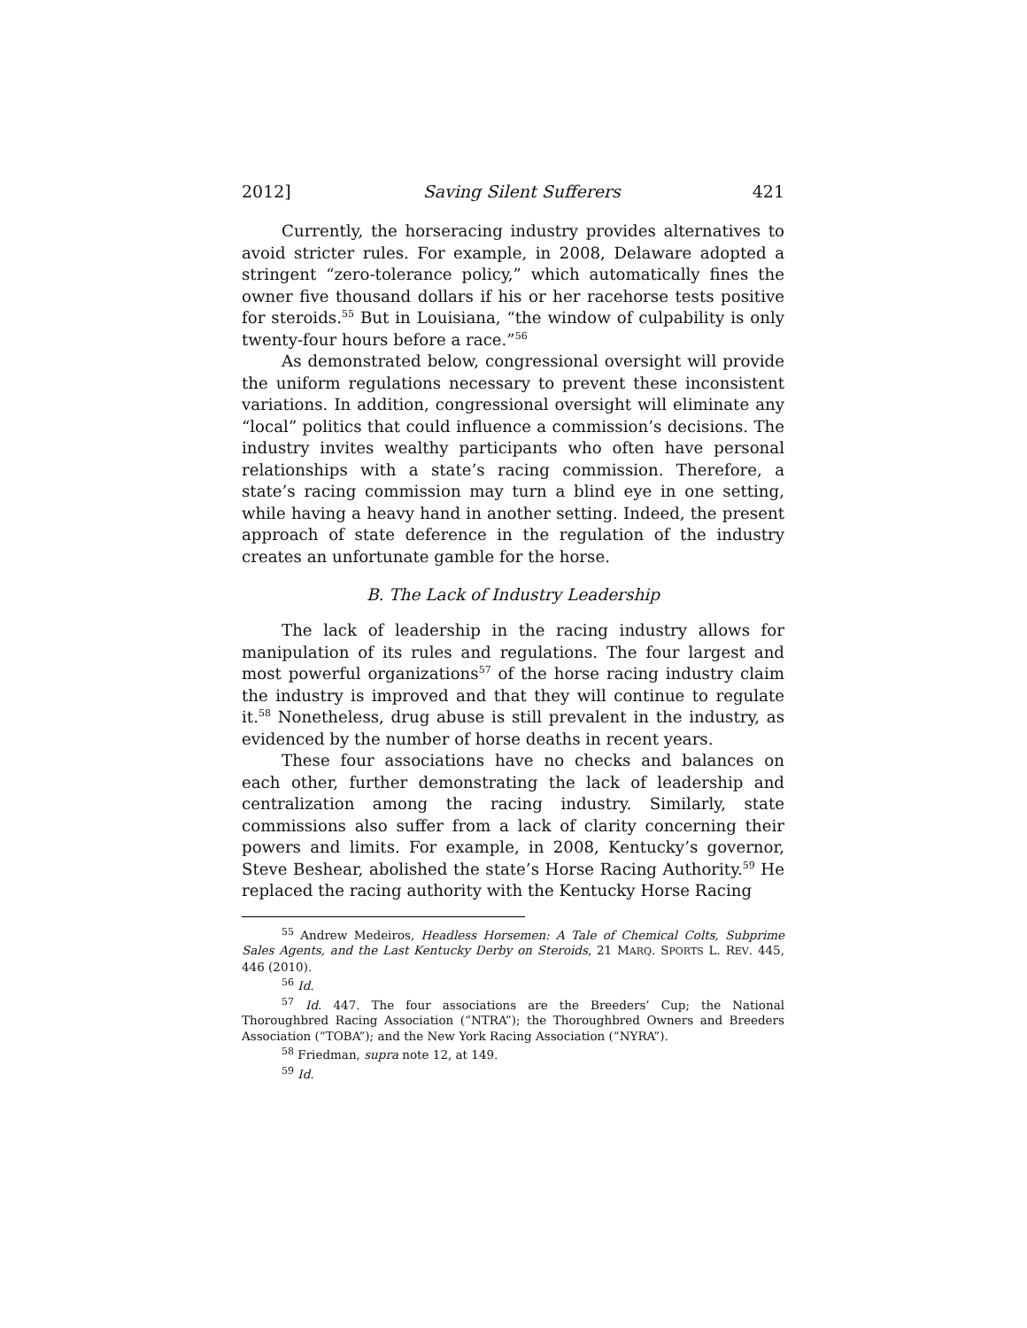2012] Saving Silent Sufferers 421
Currently, the horseracing industry provides alternatives to avoid stricter rules. For example, in 2008, Delaware adopted a stringent “zero-tolerance policy,” which automatically fines the owner five thousand dollars if his or her racehorse tests positive for steroids.<sup>55</sup> But in Louisiana, “the window of culpability is only twenty-four hours before a race.”<sup>56</sup>
As demonstrated below, congressional oversight will provide the uniform regulations necessary to prevent these inconsistent variations. In addition, congressional oversight will eliminate any “local” politics that could influence a commission’s decisions. The industry invites wealthy participants who often have personal relationships with a state’s racing commission. Therefore, a state’s racing commission may turn a blind eye in one setting, while having a heavy hand in another setting. Indeed, the present approach of state deference in the regulation of the industry creates an unfortunate gamble for the horse.
B. The Lack of Industry Leadership
The lack of leadership in the racing industry allows for manipulation of its rules and regulations. The four largest and most powerful organizations<sup>57</sup> of the horse racing industry claim the industry is improved and that they will continue to regulate it.<sup>58</sup> Nonetheless, drug abuse is still prevalent in the industry, as evidenced by the number of horse deaths in recent years.
These four associations have no checks and balances on each other, further demonstrating the lack of leadership and centralization among the racing industry. Similarly, state commissions also suffer from a lack of clarity concerning their powers and limits. For example, in 2008, Kentucky’s governor, Steve Beshear, abolished the state’s Horse Racing Authority.<sup>59</sup> He replaced the racing authority with the Kentucky Horse Racing
<sup>55</sup> Andrew Medeiros, Headless Horsemen: A Tale of Chemical Colts, Subprime Sales Agents, and the Last Kentucky Derby on Steroids, 21 MARQ. SPORTS L. REV. 445, 446 (2010).
<sup>56</sup> Id.
<sup>57</sup> Id. 447. The four associations are the Breeders’ Cup; the National Thoroughbred Racing Association (“NTRA”); the Thoroughbred Owners and Breeders Association (“TOBA”); and the New York Racing Association (“NYRA”).
<sup>58</sup> Friedman, supra note 12, at 149.
<sup>59</sup> Id.